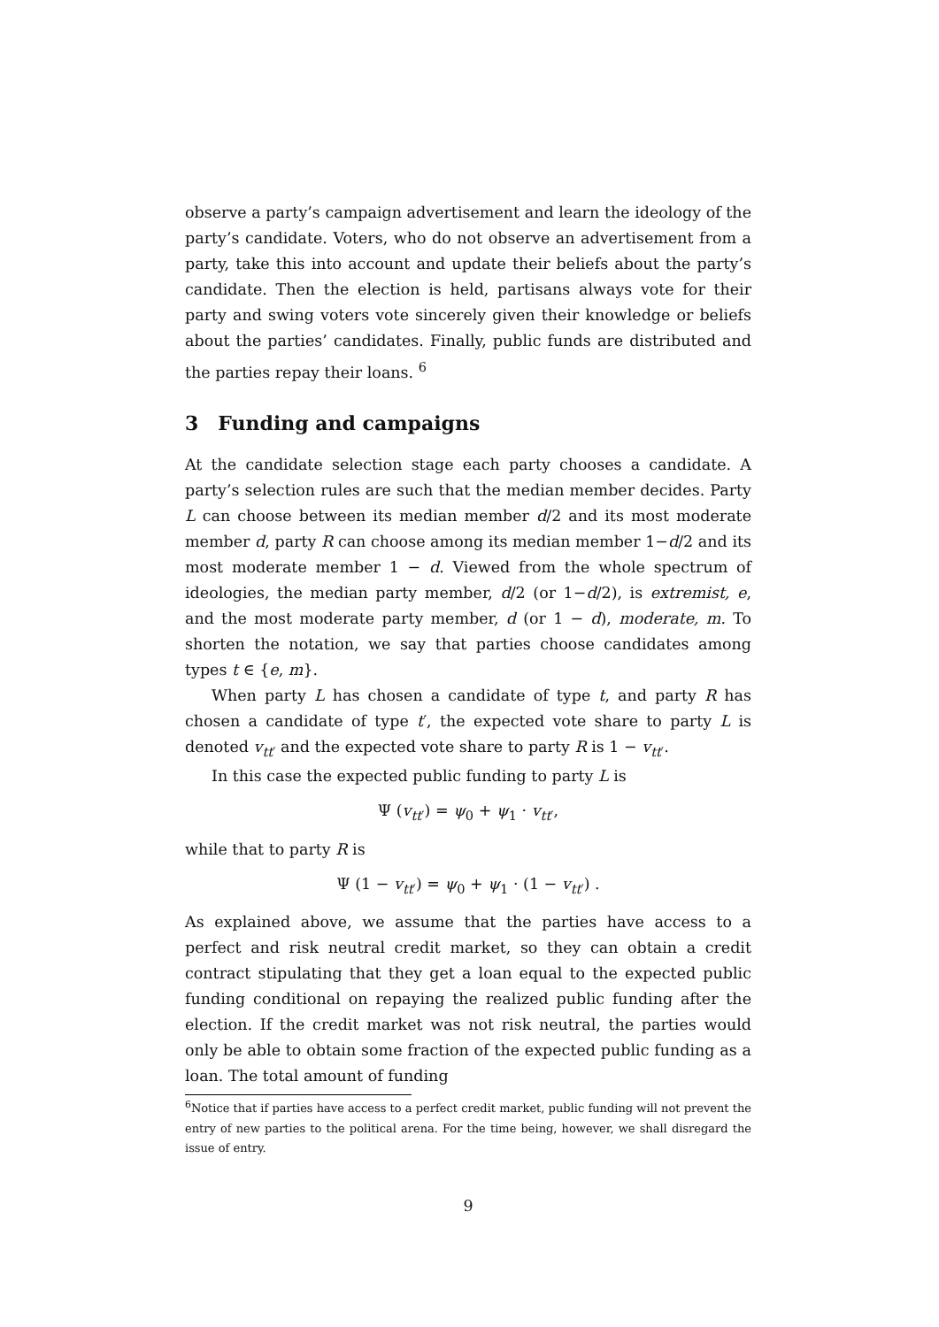observe a party’s campaign advertisement and learn the ideology of the party’s candidate. Voters, who do not observe an advertisement from a party, take this into account and update their beliefs about the party’s candidate. Then the election is held, partisans always vote for their party and swing voters vote sincerely given their knowledge or beliefs about the parties’ candidates. Finally, public funds are distributed and the parties repay their loans. <sup>6</sup>
3 Funding and campaigns
At the candidate selection stage each party chooses a candidate. A party’s selection rules are such that the median member decides. Party L can choose between its median member d/2 and its most moderate member d, party R can choose among its median member 1−d/2 and its most moderate member 1 − d. Viewed from the whole spectrum of ideologies, the median party member, d/2 (or 1−d/2), is extremist, e, and the most moderate party member, d (or 1 − d), moderate, m. To shorten the notation, we say that parties choose candidates among types t ∈ {e, m}.
When party L has chosen a candidate of type t, and party R has chosen a candidate of type t′, the expected vote share to party L is denoted v<sub>tt′</sub> and the expected vote share to party R is 1 − v<sub>tt′</sub>.
In this case the expected public funding to party L is
Ψ (v<sub>tt′</sub>) = ψ<sub>0</sub> + ψ<sub>1</sub> · v<sub>tt′</sub>,
while that to party R is
Ψ (1 − v<sub>tt′</sub>) = ψ<sub>0</sub> + ψ<sub>1</sub> · (1 − v<sub>tt′</sub>) .
As explained above, we assume that the parties have access to a perfect and risk neutral credit market, so they can obtain a credit contract stipulating that they get a loan equal to the expected public funding conditional on repaying the realized public funding after the election. If the credit market was not risk neutral, the parties would only be able to obtain some fraction of the expected public funding as a loan. The total amount of funding
<sup>6</sup> Notice that if parties have access to a perfect credit market, public funding will not prevent the entry of new parties to the political arena. For the time being, however, we shall disregard the issue of entry.
9